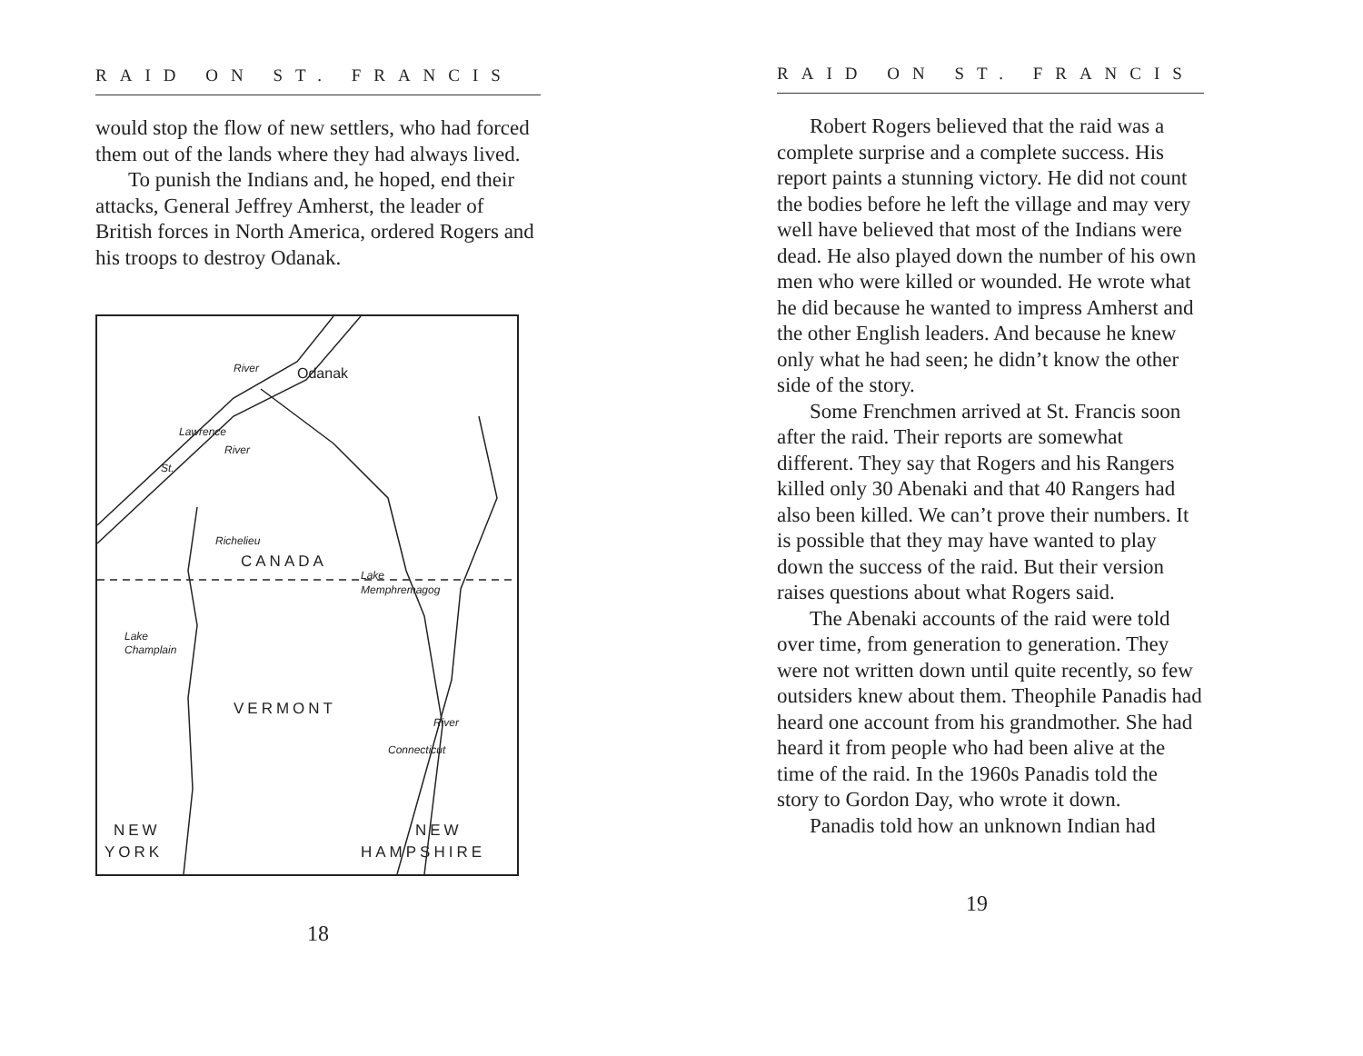RAID ON ST. FRANCIS
would stop the flow of new settlers, who had forced them out of the lands where they had always lived.
To punish the Indians and, he hoped, end their attacks, General Jeffrey Amherst, the leader of British forces in North America, ordered Rogers and his troops to destroy Odanak.
River Odanak
Lawrence
St.
River
Richelieu
CANADA
Lake
Memphremagog
Lake
Champlain
VERMONT
River
Connecticut
NEW
YORK
NEW
HAMPSHIRE
18
RAID ON ST. FRANCIS
Robert Rogers believed that the raid was a complete surprise and a complete success. His report paints a stunning victory. He did not count the bodies before he left the village and may very well have believed that most of the Indians were dead. He also played down the number of his own men who were killed or wounded. He wrote what he did because he wanted to impress Amherst and the other English leaders. And because he knew only what he had seen; he didn’t know the other side of the story.
Some Frenchmen arrived at St. Francis soon after the raid. Their reports are somewhat different. They say that Rogers and his Rangers killed only 30 Abenaki and that 40 Rangers had also been killed. We can’t prove their numbers. It is possible that they may have wanted to play down the success of the raid. But their version raises questions about what Rogers said.
The Abenaki accounts of the raid were told over time, from generation to generation. They were not written down until quite recently, so few outsiders knew about them. Theophile Panadis had heard one account from his grandmother. She had heard it from people who had been alive at the time of the raid. In the 1960s Panadis told the story to Gordon Day, who wrote it down.
Panadis told how an unknown Indian had
19